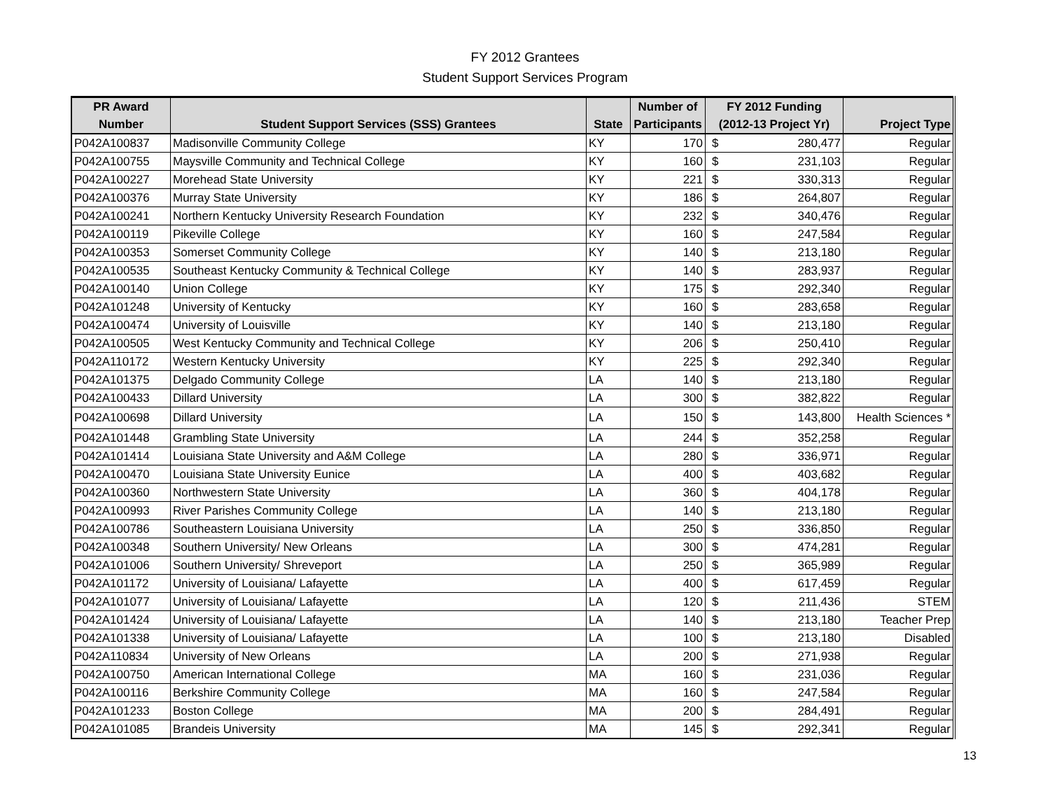FY 2012 Grantees
Student Support Services Program
| PR Award | | | Number of | FY 2012 Funding | |
| --- | --- | --- | --- | --- | --- |
| Number | Student Support Services (SSS) Grantees | State | Participants | (2012-13 Project Yr) | Project Type |
| P042A100837 | Madisonville Community College | KY | 170 | $ 280,477 | Regular |
| P042A100755 | Maysville Community and Technical College | KY | 160 | $ 231,103 | Regular |
| P042A100227 | Morehead State University | KY | 221 | $ 330,313 | Regular |
| P042A100376 | Murray State University | KY | 186 | $ 264,807 | Regular |
| P042A100241 | Northern Kentucky University Research Foundation | KY | 232 | $ 340,476 | Regular |
| P042A100119 | Pikeville College | KY | 160 | $ 247,584 | Regular |
| P042A100353 | Somerset Community College | KY | 140 | $ 213,180 | Regular |
| P042A100535 | Southeast Kentucky Community & Technical College | KY | 140 | $ 283,937 | Regular |
| P042A100140 | Union College | KY | 175 | $ 292,340 | Regular |
| P042A101248 | University of Kentucky | KY | 160 | $ 283,658 | Regular |
| P042A100474 | University of Louisville | KY | 140 | $ 213,180 | Regular |
| P042A100505 | West Kentucky Community and Technical College | KY | 206 | $ 250,410 | Regular |
| P042A110172 | Western Kentucky University | KY | 225 | $ 292,340 | Regular |
| P042A101375 | Delgado Community College | LA | 140 | $ 213,180 | Regular |
| P042A100433 | Dillard University | LA | 300 | $ 382,822 | Regular |
| P042A100698 | Dillard University | LA | 150 | $ 143,800 | Health Sciences * |
| P042A101448 | Grambling State University | LA | 244 | $ 352,258 | Regular |
| P042A101414 | Louisiana State University and A&M College | LA | 280 | $ 336,971 | Regular |
| P042A100470 | Louisiana State University Eunice | LA | 400 | $ 403,682 | Regular |
| P042A100360 | Northwestern State University | LA | 360 | $ 404,178 | Regular |
| P042A100993 | River Parishes Community College | LA | 140 | $ 213,180 | Regular |
| P042A100786 | Southeastern Louisiana University | LA | 250 | $ 336,850 | Regular |
| P042A100348 | Southern University/ New Orleans | LA | 300 | $ 474,281 | Regular |
| P042A101006 | Southern University/ Shreveport | LA | 250 | $ 365,989 | Regular |
| P042A101172 | University of Louisiana/ Lafayette | LA | 400 | $ 617,459 | Regular |
| P042A101077 | University of Louisiana/ Lafayette | LA | 120 | $ 211,436 | STEM |
| P042A101424 | University of Louisiana/ Lafayette | LA | 140 | $ 213,180 | Teacher Prep |
| P042A101338 | University of Louisiana/ Lafayette | LA | 100 | $ 213,180 | Disabled |
| P042A110834 | University of New Orleans | LA | 200 | $ 271,938 | Regular |
| P042A100750 | American International College | MA | 160 | $ 231,036 | Regular |
| P042A100116 | Berkshire Community College | MA | 160 | $ 247,584 | Regular |
| P042A101233 | Boston College | MA | 200 | $ 284,491 | Regular |
| P042A101085 | Brandeis University | MA | 145 | $ 292,341 | Regular |
13